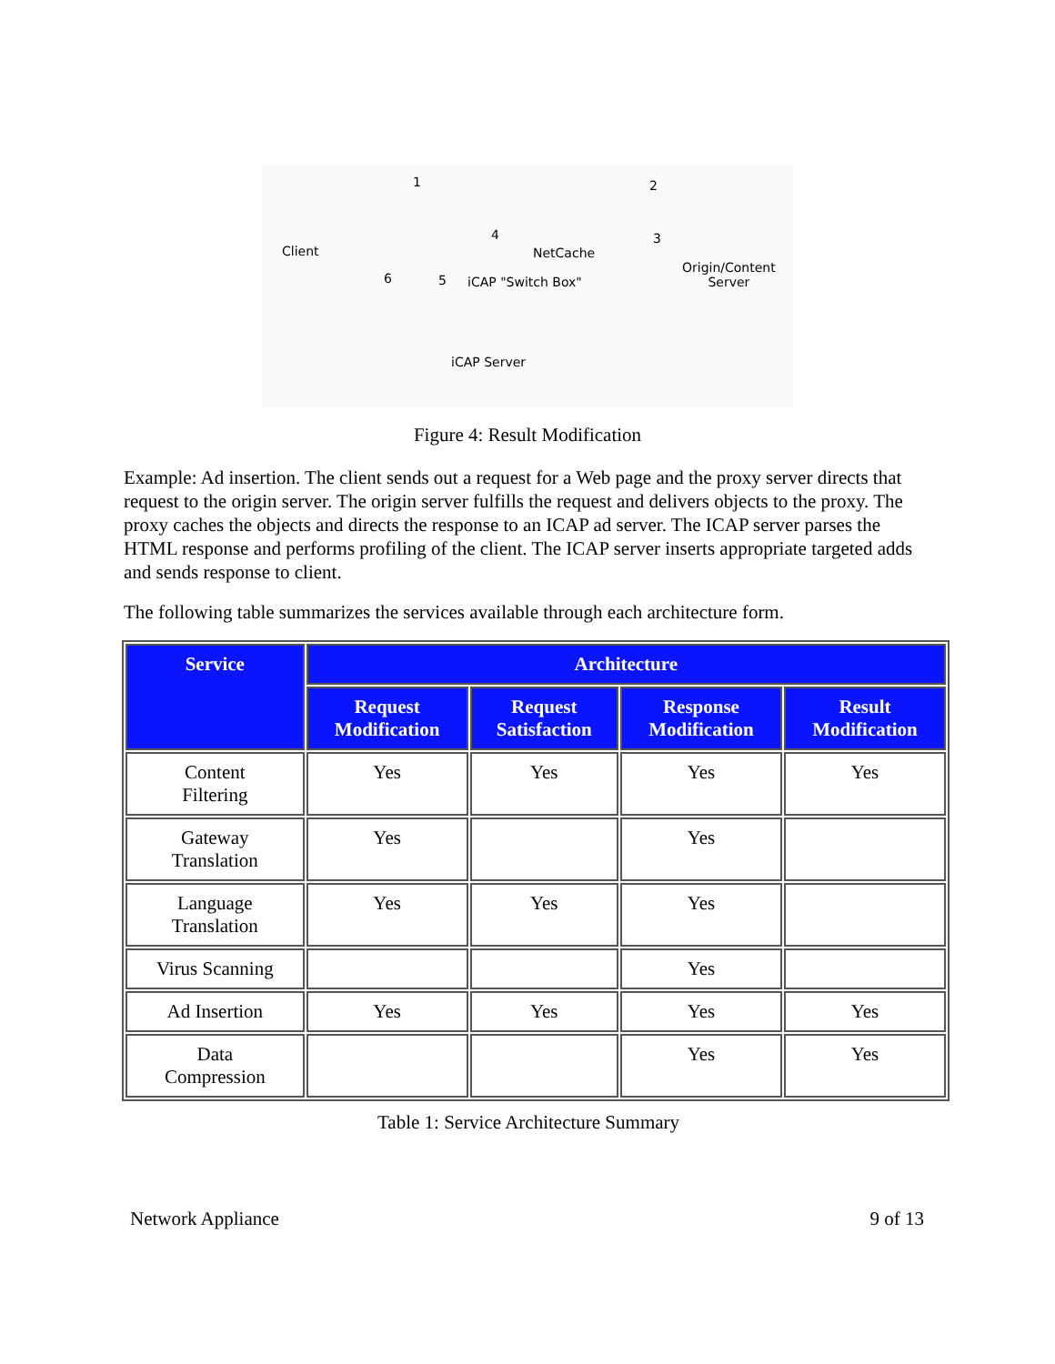Client
1 2
3
4
5
6
NetCache
iCAP "Switch Box"
Origin/Content
Server
iCAP Server
Figure 4: Result Modification
Example: Ad insertion. The client sends out a request for a Web page and the proxy server directs that request to the origin server. The origin server fulfills the request and delivers objects to the proxy. The proxy caches the objects and directs the response to an ICAP ad server. The ICAP server parses the HTML response and performs profiling of the client. The ICAP server inserts appropriate targeted adds and sends response to client.
The following table summarizes the services available through each architecture form.
| Service | Architecture | | | |
| --- | --- | --- | --- | --- |
| | Request Modification | Request Satisfaction | Response Modification | Result Modification |
| Content Filtering | Yes | Yes | Yes | Yes |
| Gateway Translation | Yes | | Yes | |
| Language Translation | Yes | Yes | Yes | |
| Virus Scanning | | | Yes | |
| Ad Insertion | Yes | Yes | Yes | Yes |
| Data Compression | | | Yes | Yes |
Table 1: Service Architecture Summary
Network Appliance 9 of 13